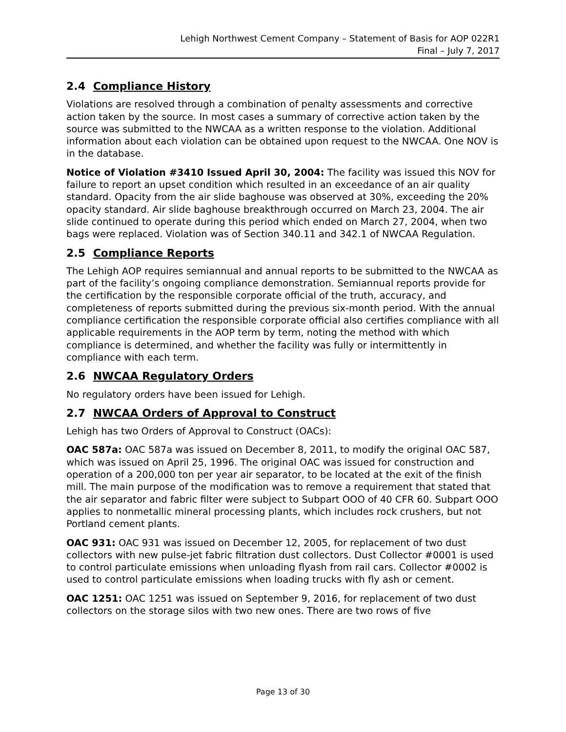Lehigh Northwest Cement Company – Statement of Basis for AOP 022R1
Final – July 7, 2017
2.4 Compliance History
Violations are resolved through a combination of penalty assessments and corrective action taken by the source. In most cases a summary of corrective action taken by the source was submitted to the NWCAA as a written response to the violation. Additional information about each violation can be obtained upon request to the NWCAA. One NOV is in the database.
Notice of Violation #3410 Issued April 30, 2004: The facility was issued this NOV for failure to report an upset condition which resulted in an exceedance of an air quality standard. Opacity from the air slide baghouse was observed at 30%, exceeding the 20% opacity standard. Air slide baghouse breakthrough occurred on March 23, 2004. The air slide continued to operate during this period which ended on March 27, 2004, when two bags were replaced. Violation was of Section 340.11 and 342.1 of NWCAA Regulation.
2.5 Compliance Reports
The Lehigh AOP requires semiannual and annual reports to be submitted to the NWCAA as part of the facility’s ongoing compliance demonstration. Semiannual reports provide for the certification by the responsible corporate official of the truth, accuracy, and completeness of reports submitted during the previous six-month period. With the annual compliance certification the responsible corporate official also certifies compliance with all applicable requirements in the AOP term by term, noting the method with which compliance is determined, and whether the facility was fully or intermittently in compliance with each term.
2.6 NWCAA Regulatory Orders
No regulatory orders have been issued for Lehigh.
2.7 NWCAA Orders of Approval to Construct
Lehigh has two Orders of Approval to Construct (OACs):
OAC 587a: OAC 587a was issued on December 8, 2011, to modify the original OAC 587, which was issued on April 25, 1996. The original OAC was issued for construction and operation of a 200,000 ton per year air separator, to be located at the exit of the finish mill. The main purpose of the modification was to remove a requirement that stated that the air separator and fabric filter were subject to Subpart OOO of 40 CFR 60. Subpart OOO applies to nonmetallic mineral processing plants, which includes rock crushers, but not Portland cement plants.
OAC 931: OAC 931 was issued on December 12, 2005, for replacement of two dust collectors with new pulse-jet fabric filtration dust collectors. Dust Collector #0001 is used to control particulate emissions when unloading flyash from rail cars. Collector #0002 is used to control particulate emissions when loading trucks with fly ash or cement.
OAC 1251: OAC 1251 was issued on September 9, 2016, for replacement of two dust collectors on the storage silos with two new ones. There are two rows of five
Page 13 of 30